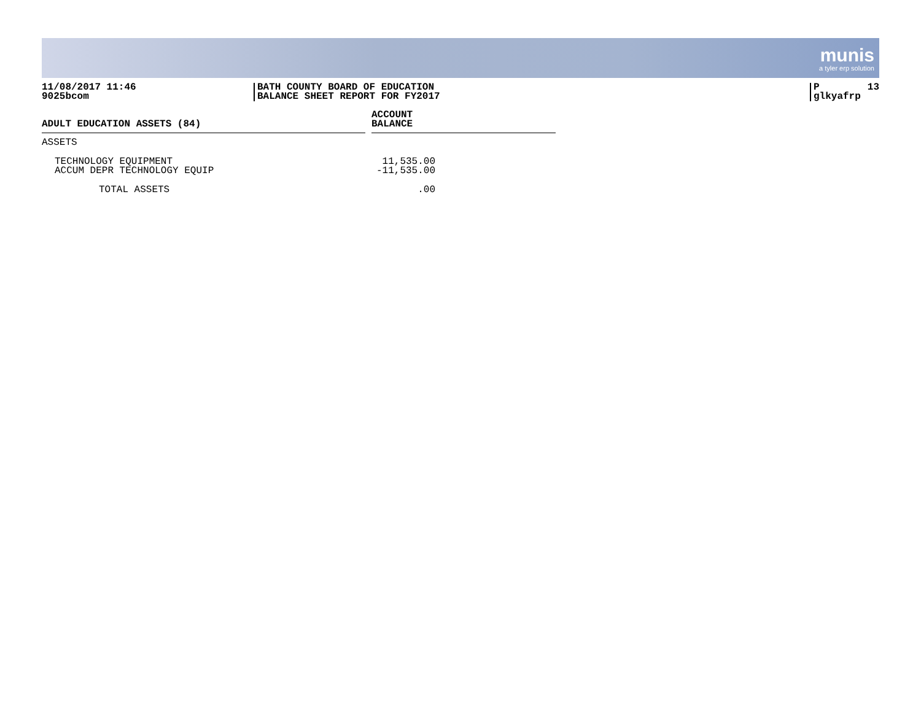munis
a tyler erp solution
11/08/2017 11:46
9025bcom
BATH COUNTY BOARD OF EDUCATION
BALANCE SHEET REPORT FOR FY2017
P 13
glkyafrp
| ADULT EDUCATION ASSETS (84) | | ACCOUNT BALANCE | |
| ASSETS | | | |
| TECHNOLOGY EQUIPMENT | | 11,535.00 | |
| ACCUM DEPR TECHNOLOGY EQUIP | | -11,535.00 | |
| TOTAL ASSETS | | .00 | |